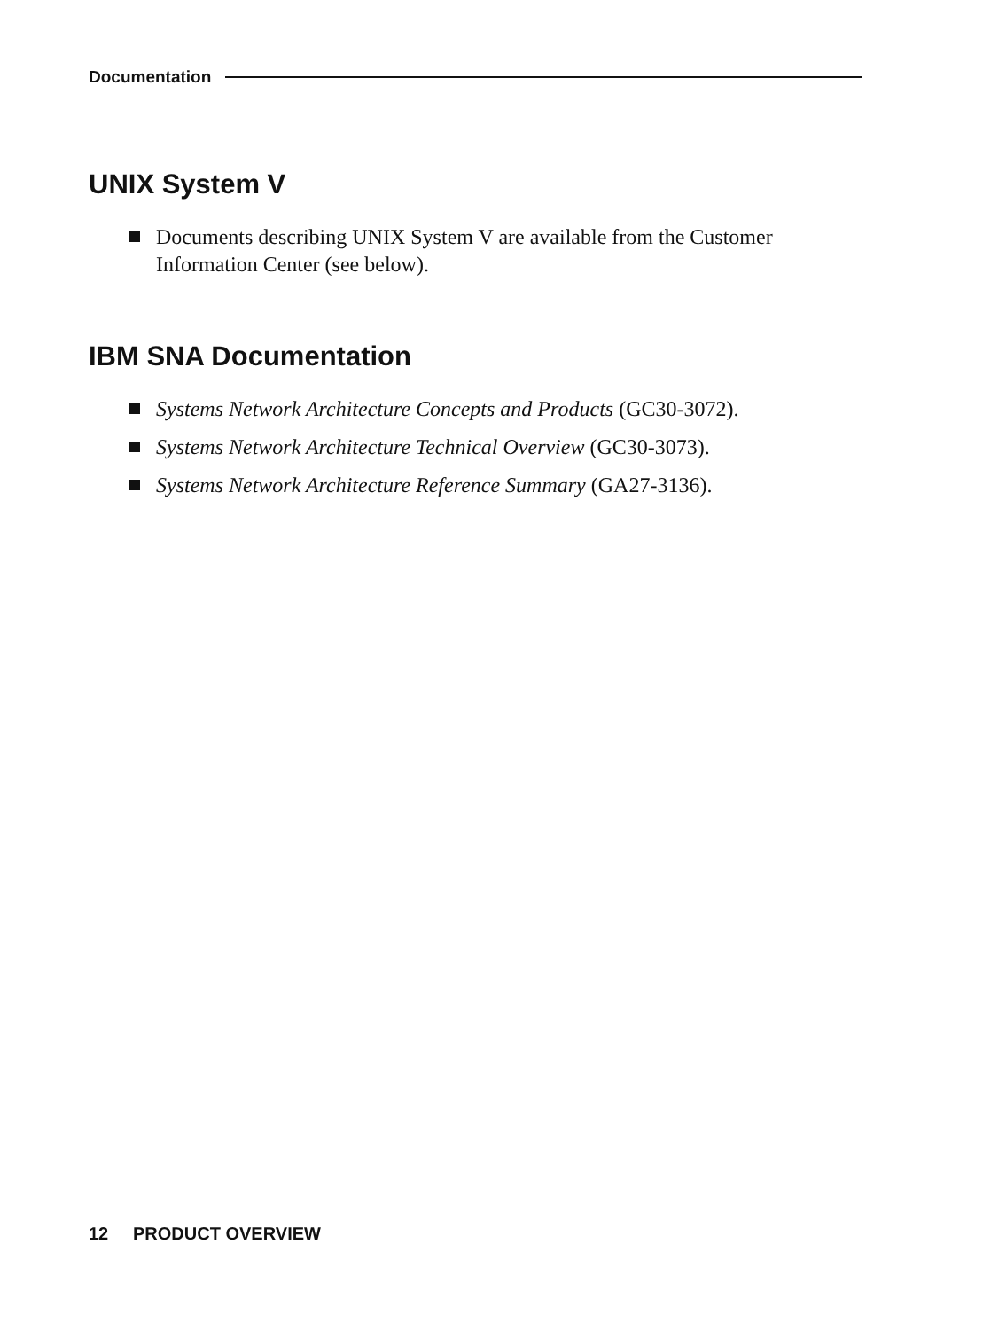Documentation
UNIX System V
Documents describing UNIX System V are available from the Custo­mer Information Center (see below).
IBM SNA Documentation
Systems Network Architecture Concepts and Products (GC30-3072).
Systems Network Architecture Technical Overview (GC30-3073).
Systems Network Architecture Reference Summary (GA27-3136).
12 PRODUCT OVERVIEW